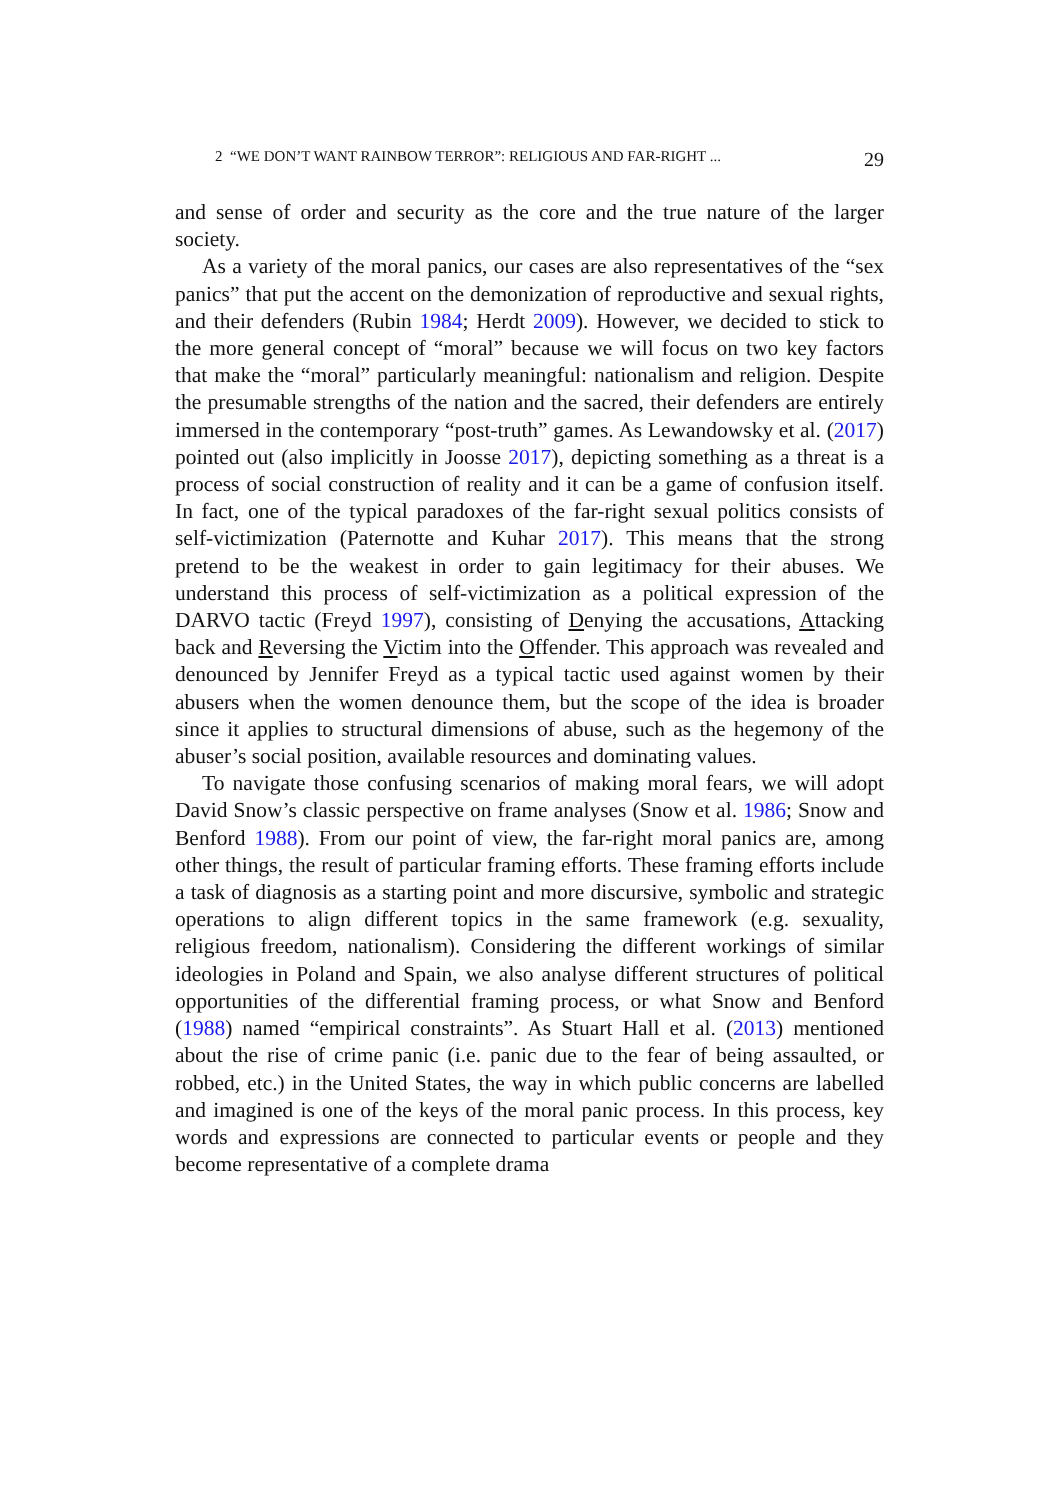2 “WE DON’T WANT RAINBOW TERROR”: RELIGIOUS AND FAR-RIGHT ... 29
and sense of order and security as the core and the true nature of the larger society.
As a variety of the moral panics, our cases are also representatives of the “sex panics” that put the accent on the demonization of reproductive and sexual rights, and their defenders (Rubin 1984; Herdt 2009). However, we decided to stick to the more general concept of “moral” because we will focus on two key factors that make the “moral” particularly meaningful: nationalism and religion. Despite the presumable strengths of the nation and the sacred, their defenders are entirely immersed in the contemporary “post-truth” games. As Lewandowsky et al. (2017) pointed out (also implicitly in Joosse 2017), depicting something as a threat is a process of social construction of reality and it can be a game of confusion itself. In fact, one of the typical paradoxes of the far-right sexual politics consists of self-victimization (Paternotte and Kuhar 2017). This means that the strong pretend to be the weakest in order to gain legitimacy for their abuses. We understand this process of self-victimization as a political expression of the DARVO tactic (Freyd 1997), consisting of Denying the accusations, Attacking back and Reversing the Victim into the Offender. This approach was revealed and denounced by Jennifer Freyd as a typical tactic used against women by their abusers when the women denounce them, but the scope of the idea is broader since it applies to structural dimensions of abuse, such as the hegemony of the abuser’s social position, available resources and dominating values.
To navigate those confusing scenarios of making moral fears, we will adopt David Snow’s classic perspective on frame analyses (Snow et al. 1986; Snow and Benford 1988). From our point of view, the far-right moral panics are, among other things, the result of particular framing efforts. These framing efforts include a task of diagnosis as a starting point and more discursive, symbolic and strategic operations to align different topics in the same framework (e.g. sexuality, religious freedom, nationalism). Considering the different workings of similar ideologies in Poland and Spain, we also analyse different structures of political opportunities of the differential framing process, or what Snow and Benford (1988) named “empirical constraints”. As Stuart Hall et al. (2013) mentioned about the rise of crime panic (i.e. panic due to the fear of being assaulted, or robbed, etc.) in the United States, the way in which public concerns are labelled and imagined is one of the keys of the moral panic process. In this process, key words and expressions are connected to particular events or people and they become representative of a complete drama